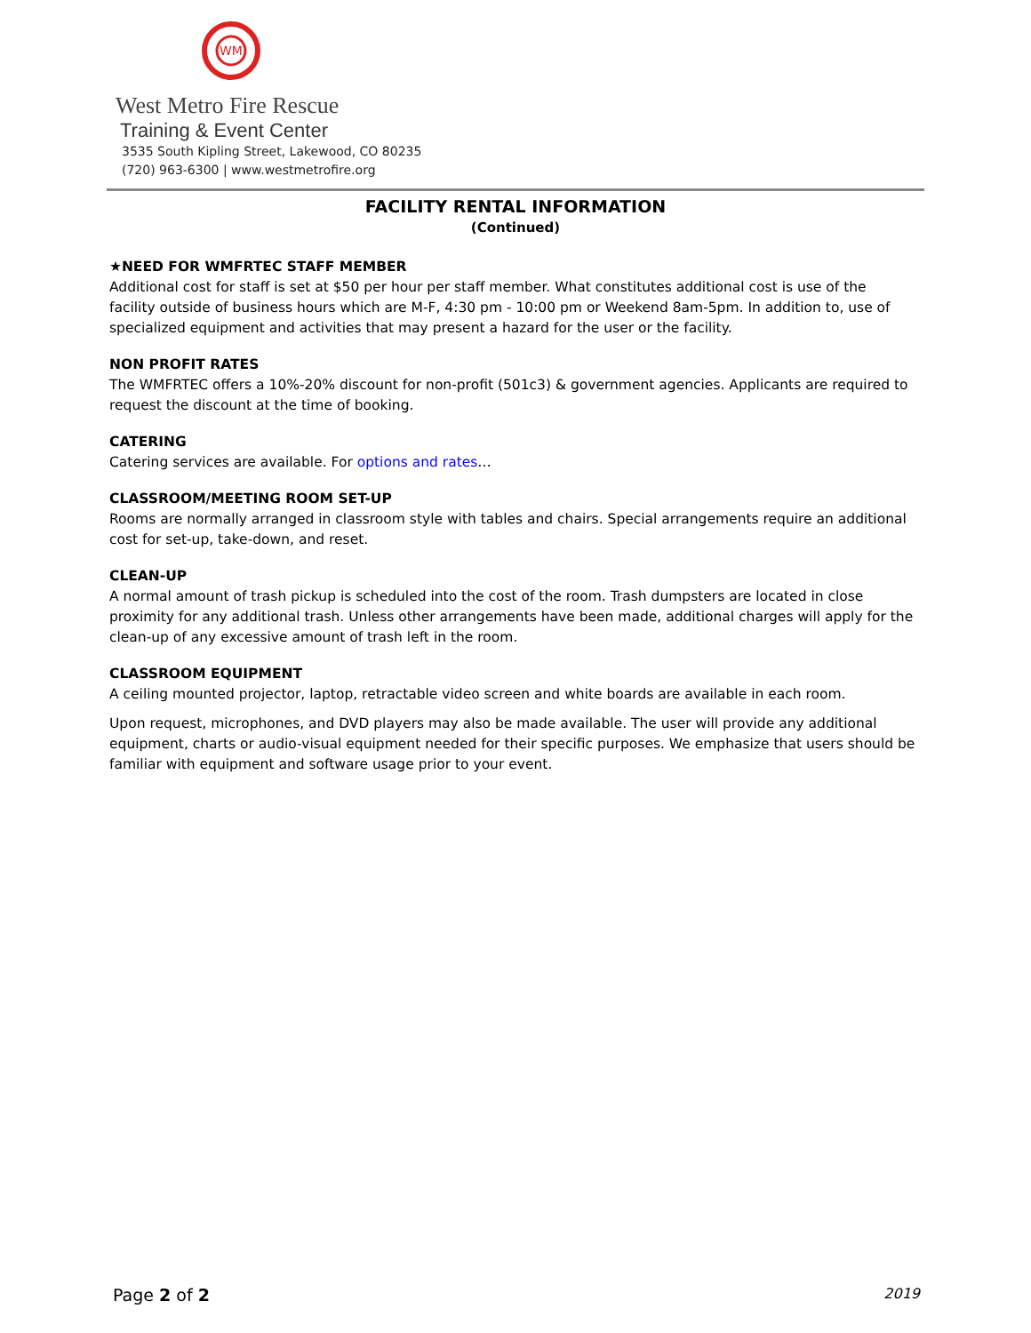WM
West Metro Fire Rescue
Training & Event Center
3535 South Kipling Street, Lakewood, CO 80235
(720) 963-6300 | www.westmetrofire.org
FACILITY RENTAL INFORMATION
(Continued)
★NEED FOR WMFRTEC STAFF MEMBER
Additional cost for staff is set at $50 per hour per staff member. What constitutes additional cost is use of the facility outside of business hours which are M-F, 4:30 pm - 10:00 pm or Weekend 8am-5pm. In addition to, use of specialized equipment and activities that may present a hazard for the user or the facility.
NON PROFIT RATES
The WMFRTEC offers a 10%-20% discount for non-profit (501c3) & government agencies. Applicants are required to request the discount at the time of booking.
CATERING
Catering services are available. For options and rates…
CLASSROOM/MEETING ROOM SET-UP
Rooms are normally arranged in classroom style with tables and chairs. Special arrangements require an additional cost for set-up, take-down, and reset.
CLEAN-UP
A normal amount of trash pickup is scheduled into the cost of the room. Trash dumpsters are located in close proximity for any additional trash. Unless other arrangements have been made, additional charges will apply for the clean-up of any excessive amount of trash left in the room.
CLASSROOM EQUIPMENT
A ceiling mounted projector, laptop, retractable video screen and white boards are available in each room.
Upon request, microphones, and DVD players may also be made available. The user will provide any additional equipment, charts or audio-visual equipment needed for their specific purposes. We emphasize that users should be familiar with equipment and software usage prior to your event.
Page 2 of 2 2019